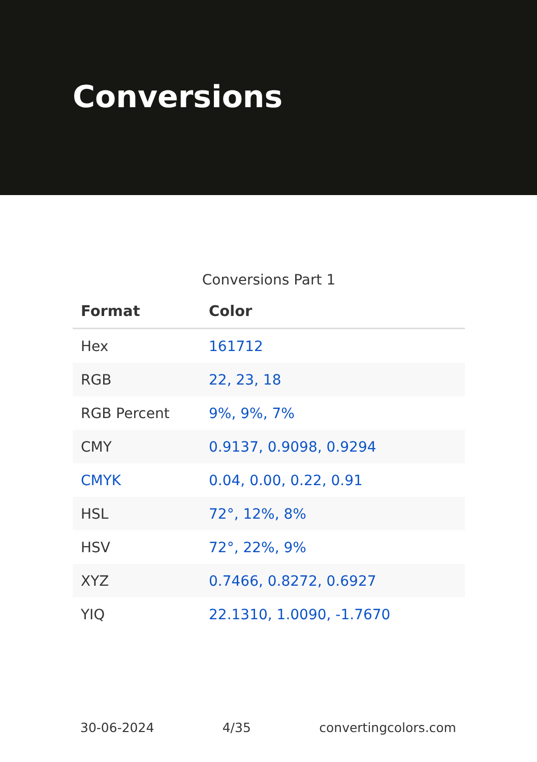Conversions
Conversions Part 1
| Format | Color |
| --- | --- |
| Hex | 161712 |
| RGB | 22, 23, 18 |
| RGB Percent | 9%, 9%, 7% |
| CMY | 0.9137, 0.9098, 0.9294 |
| CMYK | 0.04, 0.00, 0.22, 0.91 |
| HSL | 72°, 12%, 8% |
| HSV | 72°, 22%, 9% |
| XYZ | 0.7466, 0.8272, 0.6927 |
| YIQ | 22.1310, 1.0090, -1.7670 |
30-06-2024 4/35 convertingcolors.com